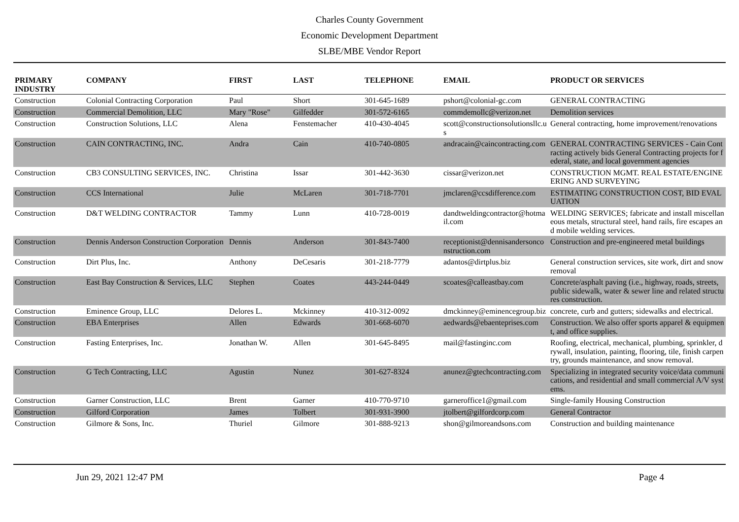Charles County Government
Economic Development Department
SLBE/MBE Vendor Report
| PRIMARY INDUSTRY | COMPANY | FIRST | LAST | TELEPHONE | EMAIL | PRODUCT OR SERVICES |
| --- | --- | --- | --- | --- | --- | --- |
| Construction | Colonial Contracting Corporation | Paul | Short | 301-645-1689 | pshort@colonial-gc.com | GENERAL CONTRACTING |
| Construction | Commercial Demolition, LLC | Mary "Rose" | Gilfedder | 301-572-6165 | commdemollc@verizon.net | Demolition services |
| Construction | Construction Solutions, LLC | Alena | Fenstemacher | 410-430-4045 | scott@constructionsolutionsllc.us | General contracting, home improvement/renovations |
| Construction | CAIN CONTRACTING, INC. | Andra | Cain | 410-740-0805 | andracain@caincontracting.com | GENERAL CONTRACTING SERVICES - Cain Contracting actively bids General Contracting projects for federal, state, and local government agencies |
| Construction | CB3 CONSULTING SERVICES, INC. | Christina | Issar | 301-442-3630 | cissar@verizon.net | CONSTRUCTION MGMT. REAL ESTATE/ENGINEERING AND SURVEYING |
| Construction | CCS International | Julie | McLaren | 301-718-7701 | jmclaren@ccsdifference.com | ESTIMATING CONSTRUCTION COST, BID EVALUATION |
| Construction | D&T WELDING CONTRACTOR | Tammy | Lunn | 410-728-0019 | dandtweldingcontractor@hotmail.com | WELDING SERVICES; fabricate and install miscellaneous metals, structural steel, hand rails, fire escapes and mobile welding services. |
| Construction | Dennis Anderson Construction Corporation | Dennis | Anderson | 301-843-7400 | receptionist@dennisandersonconstruction.com | Construction and pre-engineered metal buildings |
| Construction | Dirt Plus, Inc. | Anthony | DeCesaris | 301-218-7779 | adantos@dirtplus.biz | General construction services, site work, dirt and snow removal |
| Construction | East Bay Construction & Services, LLC | Stephen | Coates | 443-244-0449 | scoates@calleastbay.com | Concrete/asphalt paving (i.e., highway, roads, streets, public sidewalk, water & sewer line and related structures construction. |
| Construction | Eminence Group, LLC | Delores L. | Mckinney | 410-312-0092 | dmckinney@eminencegroup.biz | concrete, curb and gutters; sidewalks and electrical. |
| Construction | EBA Enterprises | Allen | Edwards | 301-668-6070 | aedwards@ebaenteprises.com | Construction. We also offer sports apparel & equipment, and office supplies. |
| Construction | Fasting Enterprises, Inc. | Jonathan W. | Allen | 301-645-8495 | mail@fastinginc.com | Roofing, electrical, mechanical, plumbing, sprinkler, drywall, insulation, painting, flooring, tile, finish carpentry, grounds maintenance, and snow removal. |
| Construction | G Tech Contracting, LLC | Agustin | Nunez | 301-627-8324 | anunez@gtechcontracting.com | Specializing in integrated security voice/data communications, and residential and small commercial A/V systems. |
| Construction | Garner Construction, LLC | Brent | Garner | 410-770-9710 | garneroffice1@gmail.com | Single-family Housing Construction |
| Construction | Gilford Corporation | James | Tolbert | 301-931-3900 | jtolbert@gilfordcorp.com | General Contractor |
| Construction | Gilmore & Sons, Inc. | Thuriel | Gilmore | 301-888-9213 | shon@gilmoreandsons.com | Construction and building maintenance |
Jun 29, 2021 12:47 PM Page 4